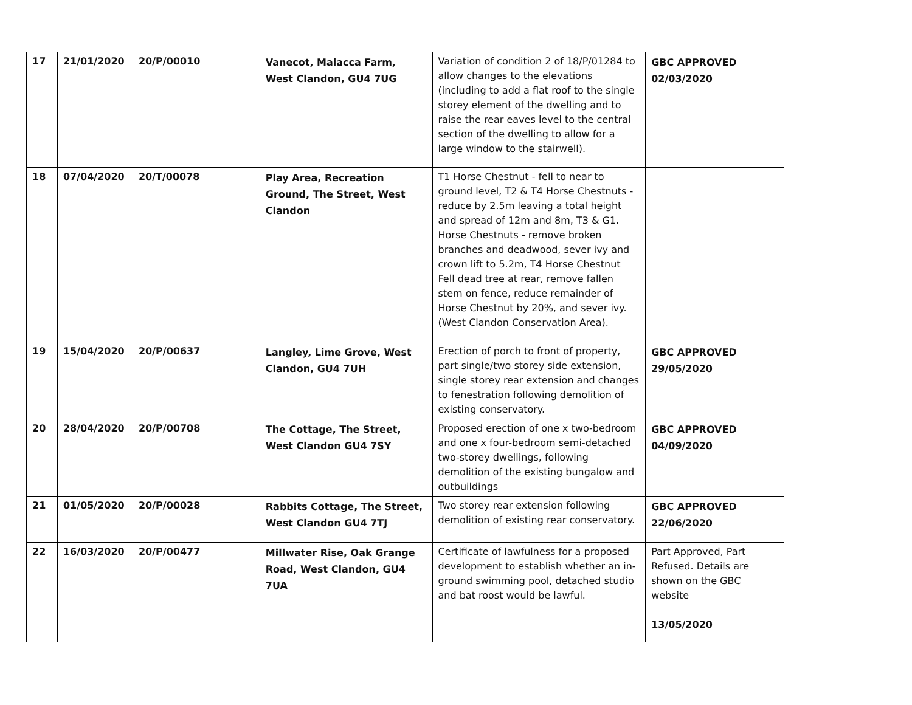| 17 | 21/01/2020 | 20/P/00010 | Vanecot, Malacca Farm, West Clandon, GU4 7UG | Variation of condition 2 of 18/P/01284 to allow changes to the elevations (including to add a flat roof to the single storey element of the dwelling and to raise the rear eaves level to the central section of the dwelling to allow for a large window to the stairwell). | GBC APPROVED 02/03/2020 |
| 18 | 07/04/2020 | 20/T/00078 | Play Area, Recreation Ground, The Street, West Clandon | T1 Horse Chestnut - fell to near to ground level, T2 & T4 Horse Chestnuts - reduce by 2.5m leaving a total height and spread of 12m and 8m, T3 & G1. Horse Chestnuts - remove broken branches and deadwood, sever ivy and crown lift to 5.2m, T4 Horse Chestnut Fell dead tree at rear, remove fallen stem on fence, reduce remainder of Horse Chestnut by 20%, and sever ivy. (West Clandon Conservation Area). | |
| 19 | 15/04/2020 | 20/P/00637 | Langley, Lime Grove, West Clandon, GU4 7UH | Erection of porch to front of property, part single/two storey side extension, single storey rear extension and changes to fenestration following demolition of existing conservatory. | GBC APPROVED 29/05/2020 |
| 20 | 28/04/2020 | 20/P/00708 | The Cottage, The Street, West Clandon GU4 7SY | Proposed erection of one x two-bedroom and one x four-bedroom semi-detached two-storey dwellings, following demolition of the existing bungalow and outbuildings | GBC APPROVED 04/09/2020 |
| 21 | 01/05/2020 | 20/P/00028 | Rabbits Cottage, The Street, West Clandon GU4 7TJ | Two storey rear extension following demolition of existing rear conservatory. | GBC APPROVED 22/06/2020 |
| 22 | 16/03/2020 | 20/P/00477 | Millwater Rise, Oak Grange Road, West Clandon, GU4 7UA | Certificate of lawfulness for a proposed development to establish whether an in-ground swimming pool, detached studio and bat roost would be lawful. | Part Approved, Part Refused. Details are shown on the GBC website 13/05/2020 |